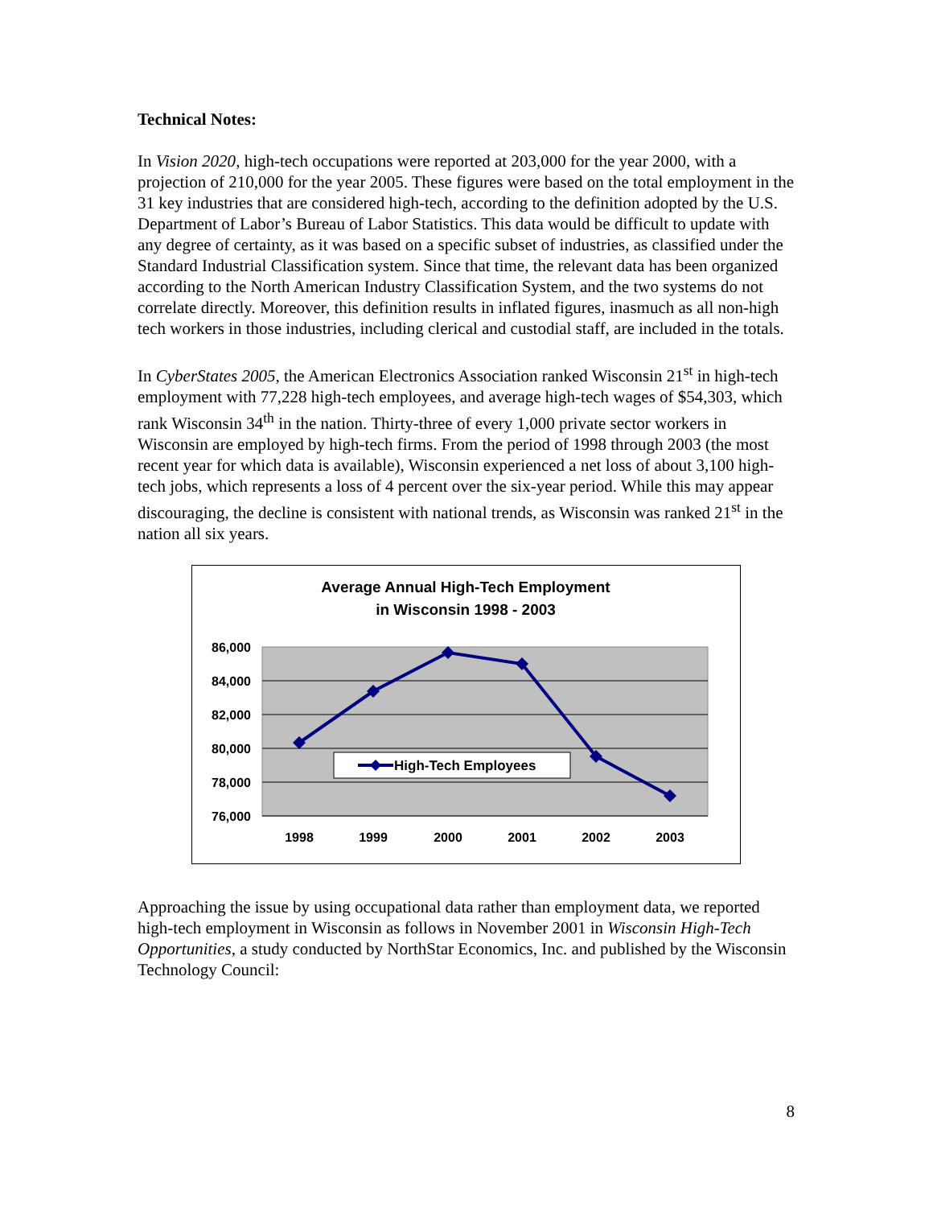Technical Notes:
In Vision 2020, high-tech occupations were reported at 203,000 for the year 2000, with a projection of 210,000 for the year 2005. These figures were based on the total employment in the 31 key industries that are considered high-tech, according to the definition adopted by the U.S. Department of Labor’s Bureau of Labor Statistics. This data would be difficult to update with any degree of certainty, as it was based on a specific subset of industries, as classified under the Standard Industrial Classification system. Since that time, the relevant data has been organized according to the North American Industry Classification System, and the two systems do not correlate directly. Moreover, this definition results in inflated figures, inasmuch as all non-high tech workers in those industries, including clerical and custodial staff, are included in the totals.
In CyberStates 2005, the American Electronics Association ranked Wisconsin 21<sup>st</sup> in high-tech employment with 77,228 high-tech employees, and average high-tech wages of $54,303, which rank Wisconsin 34<sup>th</sup> in the nation. Thirty-three of every 1,000 private sector workers in Wisconsin are employed by high-tech firms. From the period of 1998 through 2003 (the most recent year for which data is available), Wisconsin experienced a net loss of about 3,100 high-tech jobs, which represents a loss of 4 percent over the six-year period. While this may appear discouraging, the decline is consistent with national trends, as Wisconsin was ranked 21<sup>st</sup> in the nation all six years.
Average Annual High-Tech Employment
in Wisconsin 1998 - 2003
86,000
84,000
82,000
80,000
78,000
76,000
1998
1999
2000
2001
2002
2003
High-Tech Employees
Approaching the issue by using occupational data rather than employment data, we reported high-tech employment in Wisconsin as follows in November 2001 in Wisconsin High-Tech Opportunities, a study conducted by NorthStar Economics, Inc. and published by the Wisconsin Technology Council:
8